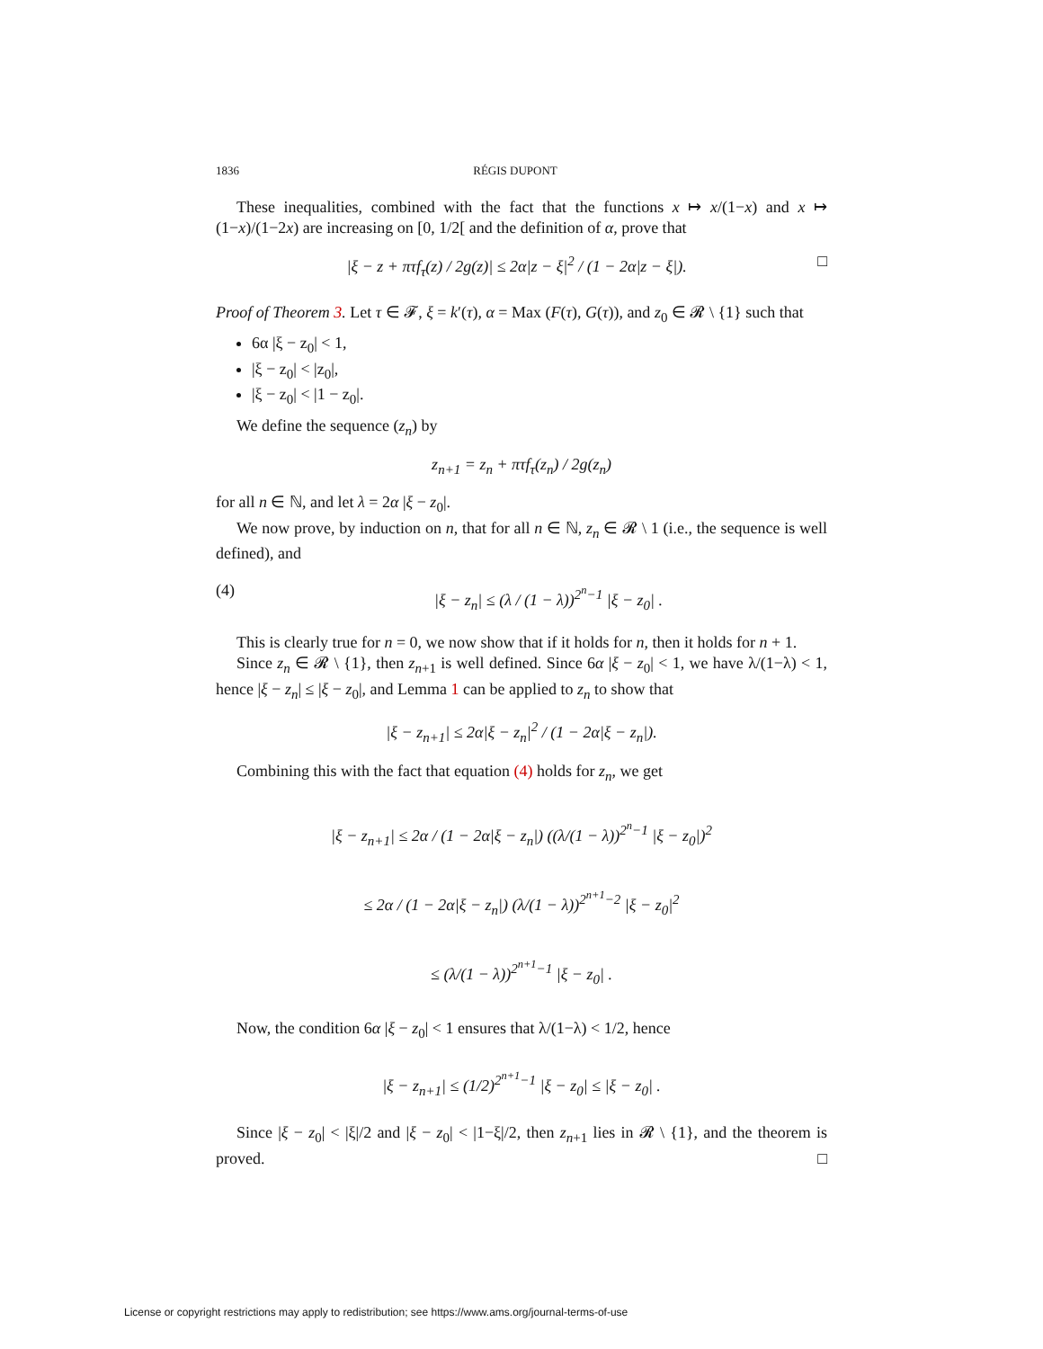1836 RÉGIS DUPONT
These inequalities, combined with the fact that the functions x ↦ x/(1−x) and x ↦ (1−x)/(1−2x) are increasing on [0, 1/2[ and the definition of α, prove that
|ξ − z + πτf<sub>τ</sub>(z) / 2g(z)| ≤ 2α|z − ξ|<sup>2</sup> / (1 − 2α|z − ξ|). □
Proof of Theorem 3. Let τ ∈ 𝓕, ξ = k′(τ), α = Max (F(τ), G(τ)), and z<sub>0</sub> ∈ 𝓡 \ {1} such that
6α |ξ − z<sub>0</sub>| < 1,
|ξ − z<sub>0</sub>| < |z<sub>0</sub>|,
|ξ − z<sub>0</sub>| < |1 − z<sub>0</sub>|.
We define the sequence (z<sub>n</sub>) by
z<sub>n+1</sub> = z<sub>n</sub> + πτf<sub>τ</sub>(z<sub>n</sub>) / 2g(z<sub>n</sub>)
for all n ∈ ℕ, and let λ = 2α |ξ − z<sub>0</sub>|.
We now prove, by induction on n, that for all n ∈ ℕ, z<sub>n</sub> ∈ 𝓡 \ 1 (i.e., the sequence is well defined), and
(4) |ξ − z<sub>n</sub>| ≤ (λ / (1 − λ))<sup>2<sup>n</sup>−1</sup> |ξ − z<sub>0</sub>| .
This is clearly true for n = 0, we now show that if it holds for n, then it holds for n + 1.
Since z<sub>n</sub> ∈ 𝓡 \ {1}, then z<sub>n+1</sub> is well defined. Since 6α |ξ − z<sub>0</sub>| < 1, we have λ/(1−λ) < 1, hence |ξ − z<sub>n</sub>| ≤ |ξ − z<sub>0</sub>|, and Lemma 1 can be applied to z<sub>n</sub> to show that
|ξ − z<sub>n+1</sub>| ≤ 2α|ξ − z<sub>n</sub>|<sup>2</sup> / (1 − 2α|ξ − z<sub>n</sub>|).
Combining this with the fact that equation (4) holds for z<sub>n</sub>, we get
|ξ − z<sub>n+1</sub>| ≤ 2α / (1 − 2α|ξ − z<sub>n</sub>|) ((λ/(1 − λ))<sup>2<sup>n</sup>−1</sup> |ξ − z<sub>0</sub>|)<sup>2</sup>
≤ 2α / (1 − 2α|ξ − z<sub>n</sub>|) (λ/(1 − λ))<sup>2<sup>n+1</sup>−2</sup> |ξ − z<sub>0</sub>|<sup>2</sup>
≤ (λ/(1 − λ))<sup>2<sup>n+1</sup>−1</sup> |ξ − z<sub>0</sub>| .
Now, the condition 6α |ξ − z<sub>0</sub>| < 1 ensures that λ/(1−λ) < 1/2, hence
|ξ − z<sub>n+1</sub>| ≤ (1/2)<sup>2<sup>n+1</sup>−1</sup> |ξ − z<sub>0</sub>| ≤ |ξ − z<sub>0</sub>| .
Since |ξ − z<sub>0</sub>| < |ξ|/2 and |ξ − z<sub>0</sub>| < |1−ξ|/2, then z<sub>n+1</sub> lies in 𝓡 \ {1}, and the theorem is proved. □
License or copyright restrictions may apply to redistribution; see https://www.ams.org/journal-terms-of-use